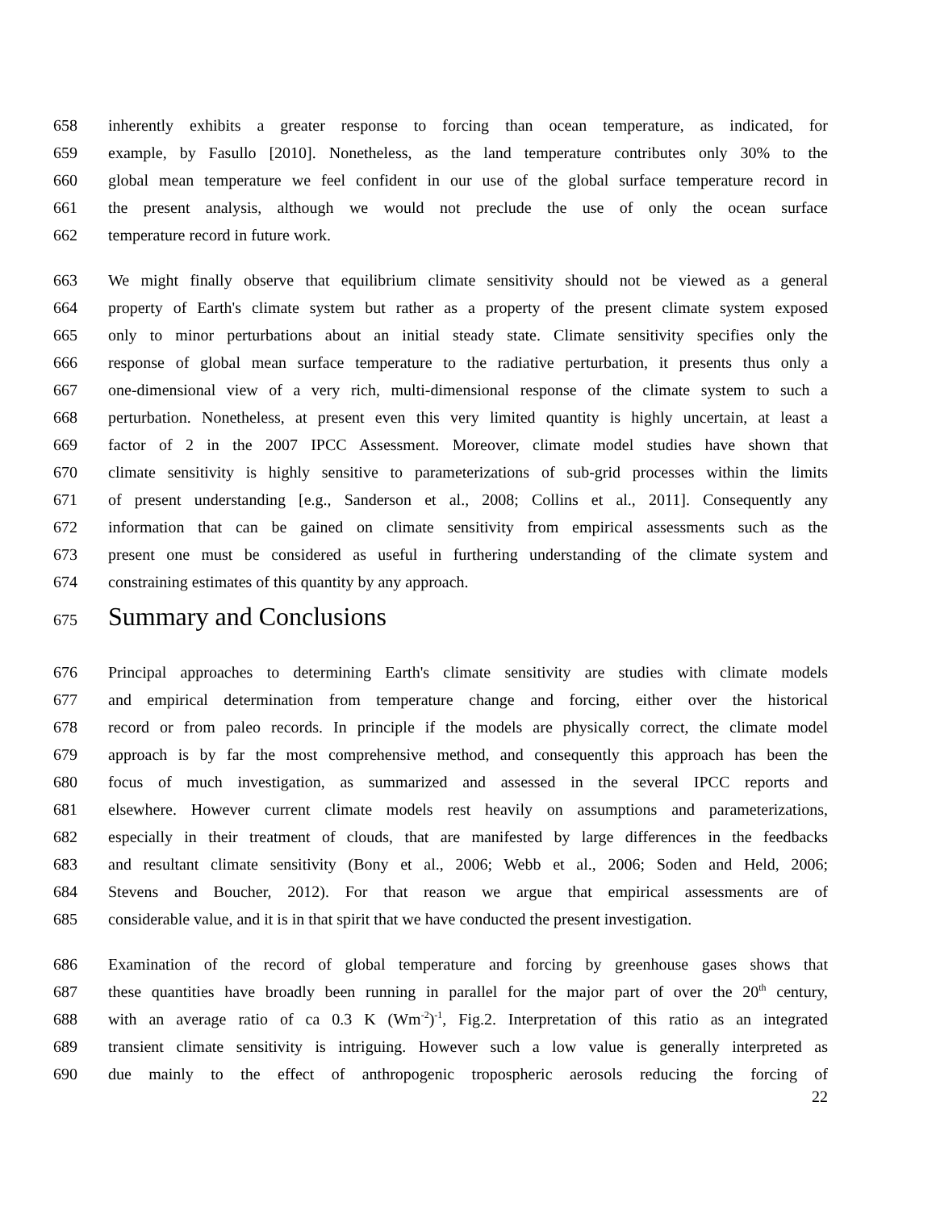658 inherently exhibits a greater response to forcing than ocean temperature, as indicated, for
659 example, by Fasullo [2010]. Nonetheless, as the land temperature contributes only 30% to the
660 global mean temperature we feel confident in our use of the global surface temperature record in
661 the present analysis, although we would not preclude the use of only the ocean surface
662 temperature record in future work.
663 We might finally observe that equilibrium climate sensitivity should not be viewed as a general
664 property of Earth's climate system but rather as a property of the present climate system exposed
665 only to minor perturbations about an initial steady state. Climate sensitivity specifies only the
666 response of global mean surface temperature to the radiative perturbation, it presents thus only a
667 one-dimensional view of a very rich, multi-dimensional response of the climate system to such a
668 perturbation. Nonetheless, at present even this very limited quantity is highly uncertain, at least a
669 factor of 2 in the 2007 IPCC Assessment. Moreover, climate model studies have shown that
670 climate sensitivity is highly sensitive to parameterizations of sub-grid processes within the limits
671 of present understanding [e.g., Sanderson et al., 2008; Collins et al., 2011]. Consequently any
672 information that can be gained on climate sensitivity from empirical assessments such as the
673 present one must be considered as useful in furthering understanding of the climate system and
674 constraining estimates of this quantity by any approach.
675 Summary and Conclusions
676 Principal approaches to determining Earth's climate sensitivity are studies with climate models
677 and empirical determination from temperature change and forcing, either over the historical
678 record or from paleo records. In principle if the models are physically correct, the climate model
679 approach is by far the most comprehensive method, and consequently this approach has been the
680 focus of much investigation, as summarized and assessed in the several IPCC reports and
681 elsewhere. However current climate models rest heavily on assumptions and parameterizations,
682 especially in their treatment of clouds, that are manifested by large differences in the feedbacks
683 and resultant climate sensitivity (Bony et al., 2006; Webb et al., 2006; Soden and Held, 2006;
684 Stevens and Boucher, 2012). For that reason we argue that empirical assessments are of
685 considerable value, and it is in that spirit that we have conducted the present investigation.
686 Examination of the record of global temperature and forcing by greenhouse gases shows that
687 these quantities have broadly been running in parallel for the major part of over the 20<sup>th</sup> century,
688 with an average ratio of ca 0.3 K (Wm<sup>-2</sup>)<sup>-1</sup>, Fig.2. Interpretation of this ratio as an integrated
689 transient climate sensitivity is intriguing. However such a low value is generally interpreted as
690 due mainly to the effect of anthropogenic tropospheric aerosols reducing the forcing of
22